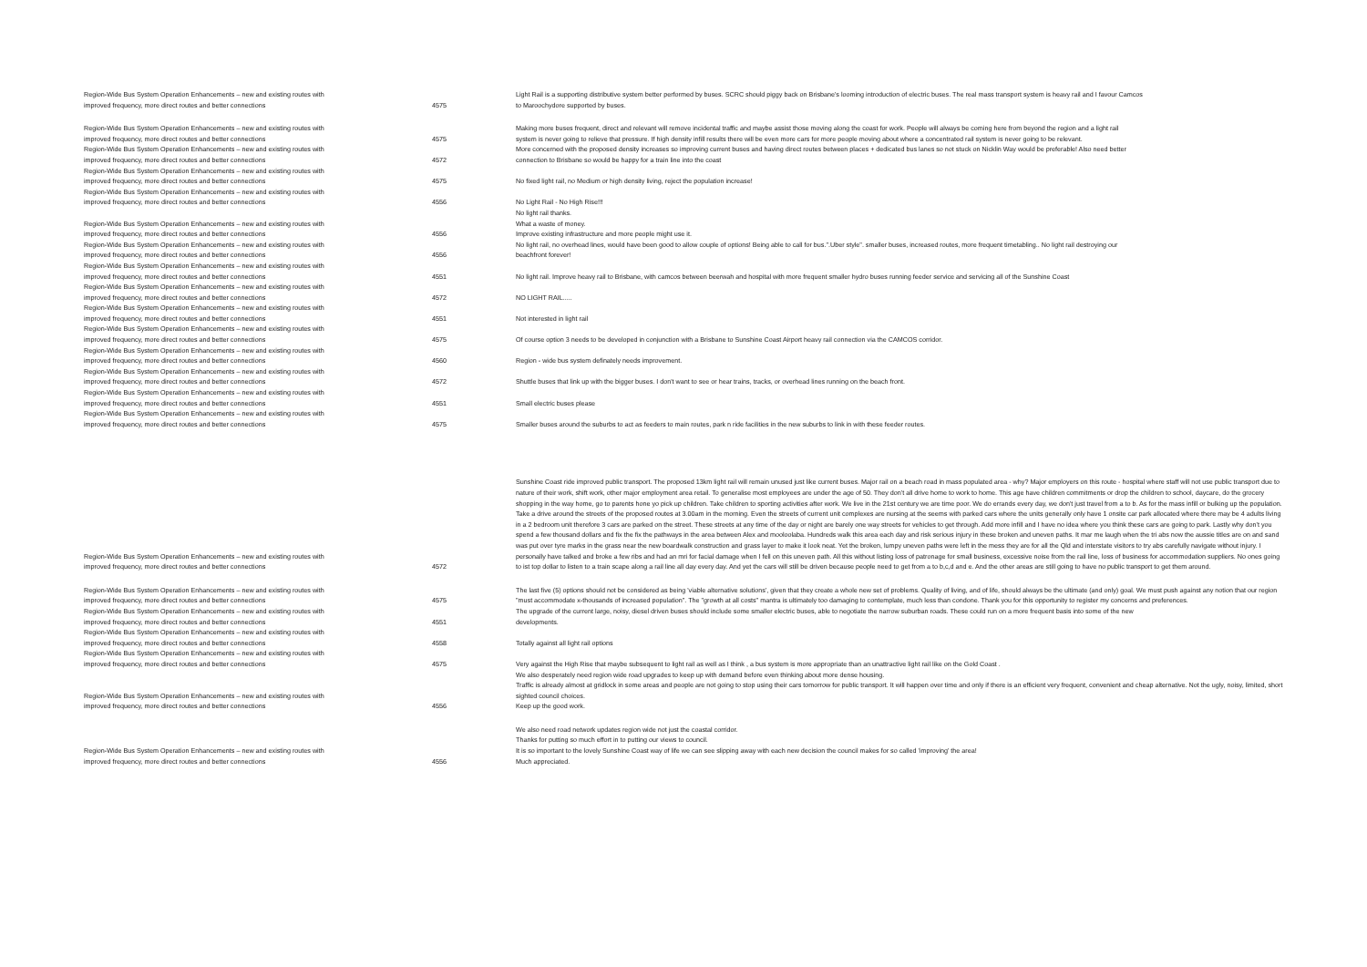| Region-Wide Bus System Operation Enhancements – new and existing routes with improved frequency, more direct routes and better connections | 4575 | Light Rail is a supporting distributive system better performed by buses. SCRC should piggy back on Brisbane's looming introduction of electric buses. The real mass transport system is heavy rail and I favour Camcos to Maroochydore supported by buses. |
| Region-Wide Bus System Operation Enhancements – new and existing routes with improved frequency, more direct routes and better connections | 4575 | Making more buses frequent, direct and relevant will remove incidental traffic and maybe assist those moving along the coast for work. People will always be coming here from beyond the region and a light rail system is never going to relieve that pressure. If high density infill results there will be even more cars for more people moving about where a concentrated rail system is never going to be relevant. |
| Region-Wide Bus System Operation Enhancements – new and existing routes with improved frequency, more direct routes and better connections | 4572 | More concerned with the proposed density increases so improving current buses and having direct routes between places + dedicated bus lanes so not stuck on Nicklin Way would be preferable! Also need better connection to Brisbane so would be happy for a train line into the coast |
| Region-Wide Bus System Operation Enhancements – new and existing routes with improved frequency, more direct routes and better connections | 4575 | No fixed light rail, no Medium or high density living, reject the population increase! |
| Region-Wide Bus System Operation Enhancements – new and existing routes with improved frequency, more direct routes and better connections | 4556 | No Light Rail - No High Rise!!! |
| Region-Wide Bus System Operation Enhancements – new and existing routes with improved frequency, more direct routes and better connections | 4556 | No light rail thanks. What a waste of money. Improve existing infrastructure and more people might use it. |
| Region-Wide Bus System Operation Enhancements – new and existing routes with improved frequency, more direct routes and better connections | 4556 | No light rail, no overhead lines, would have been good to allow couple of options! Being able to call for bus.".Uber style". smaller buses, increased routes, more frequent timetabling.. No light rail destroying our beachfront forever! |
| Region-Wide Bus System Operation Enhancements – new and existing routes with improved frequency, more direct routes and better connections | 4551 | No light rail. Improve heavy rail to Brisbane, with camcos between beerwah and hospital with more frequent smaller hydro buses running feeder service and servicing all of the Sunshine Coast |
| Region-Wide Bus System Operation Enhancements – new and existing routes with improved frequency, more direct routes and better connections | 4572 | NO LIGHT RAIL..... |
| Region-Wide Bus System Operation Enhancements – new and existing routes with improved frequency, more direct routes and better connections | 4551 | Not interested in light rail |
| Region-Wide Bus System Operation Enhancements – new and existing routes with improved frequency, more direct routes and better connections | 4575 | Of course option 3 needs to be developed in conjunction with a Brisbane to Sunshine Coast Airport heavy rail connection via the CAMCOS corridor. |
| Region-Wide Bus System Operation Enhancements – new and existing routes with improved frequency, more direct routes and better connections | 4560 | Region - wide bus system definately needs improvement. |
| Region-Wide Bus System Operation Enhancements – new and existing routes with improved frequency, more direct routes and better connections | 4572 | Shuttle buses that link up with the bigger buses. I don't want to see or hear trains, tracks, or overhead lines running on the beach front. |
| Region-Wide Bus System Operation Enhancements – new and existing routes with improved frequency, more direct routes and better connections | 4551 | Small electric buses please |
| Region-Wide Bus System Operation Enhancements – new and existing routes with improved frequency, more direct routes and better connections | 4575 | Smaller buses around the suburbs to act as feeders to main routes, park n ride facilities in the new suburbs to link in with these feeder routes. |
| Region-Wide Bus System Operation Enhancements – new and existing routes with improved frequency, more direct routes and better connections | 4572 | Sunshine Coast ride improved public transport. The proposed 13km light rail will remain unused just like current buses. Major rail on a beach road in mass populated area - why? Major employers on this route - hospital where staff will not use public transport due to nature of their work, shift work, other major employment area retail. To generalise most employees are under the age of 50. They don't all drive home to work to home. This age have children commitments or drop the children to school, daycare, do the grocery shopping in the way home, go to parents hone yo pick up children. Take children to sporting activities after work. We live in the 21st century we are time poor. We do errands every day, we don't just travel from a to b. As for the mass infill or bulking up the population. Take a drive around the streets of the proposed routes at 3.00am in the morning. Even the streets of current unit complexes are nursing at the seems with parked cars where the units generally only have 1 onsite car park allocated where there may be 4 adults living in a 2 bedroom unit therefore 3 cars are parked on the street. These streets at any time of the day or night are barely one way streets for vehicles to get through. Add more infill and I have no idea where you think these cars are going to park. Lastly why don't you spend a few thousand dollars and fix the fix the pathways in the area between Alex and mooloolaba. Hundreds walk this area each day and risk serious injury in these broken and uneven paths. It mar me laugh when the tri abs now the aussie titles are on and sand was put over tyre marks in the grass near the new boardwalk construction and grass layer to make it look neat. Yet the broken, lumpy uneven paths were left in the mess they are for all the Qld and interstate visitors to try abs carefully navigate without injury. I personally have talked and broke a few ribs and had an mri for facial damage when I fell on this uneven path. All this without listing loss of patronage for small business, excessive noise from the rail line, loss of business for accommodation suppliers. No ones going to ist top dollar to listen to a train scape along a rail line all day every day. And yet the cars will still be driven because people need to get from a to b,c,d and e. And the other areas are still going to have no public transport to get them around. |
| Region-Wide Bus System Operation Enhancements – new and existing routes with improved frequency, more direct routes and better connections | 4575 | The last five (5) options should not be considered as being 'viable alternative solutions', given that they create a whole new set of problems. Quality of living, and of life, should always be the ultimate (and only) goal. We must push against any notion that our region "must accommodate x-thousands of increased population". The "growth at all costs" mantra is ultimately too damaging to contemplate, much less than condone. Thank you for this opportunity to register my concerns and preferences. |
| Region-Wide Bus System Operation Enhancements – new and existing routes with improved frequency, more direct routes and better connections | 4551 | The upgrade of the current large, noisy, diesel driven buses should include some smaller electric buses, able to negotiate the narrow suburban roads. These could run on a more frequent basis into some of the new developments. |
| Region-Wide Bus System Operation Enhancements – new and existing routes with improved frequency, more direct routes and better connections | 4558 | Totally against all light rail options |
| Region-Wide Bus System Operation Enhancements – new and existing routes with improved frequency, more direct routes and better connections | 4575 | Very against the High Rise that maybe subsequent to light rail as well as I think , a bus system is more appropriate than an unattractive light rail like on the Gold Coast . |
| Region-Wide Bus System Operation Enhancements – new and existing routes with improved frequency, more direct routes and better connections | 4556 | We also desperately need region wide road upgrades to keep up with demand before even thinking about more dense housing. Traffic is already almost at gridlock in some areas and people are not going to stop using their cars tomorrow for public transport. It will happen over time and only if there is an efficient very frequent, convenient and cheap alternative. Not the ugly, noisy, limited, short sighted council choices. Keep up the good work. |
| Region-Wide Bus System Operation Enhancements – new and existing routes with improved frequency, more direct routes and better connections | 4556 | We also need road network updates region wide not just the coastal corridor. Thanks for putting so much effort in to putting our views to council. It is so important to the lovely Sunshine Coast way of life we can see slipping away with each new decision the council makes for so called 'improving' the area! Much appreciated. |